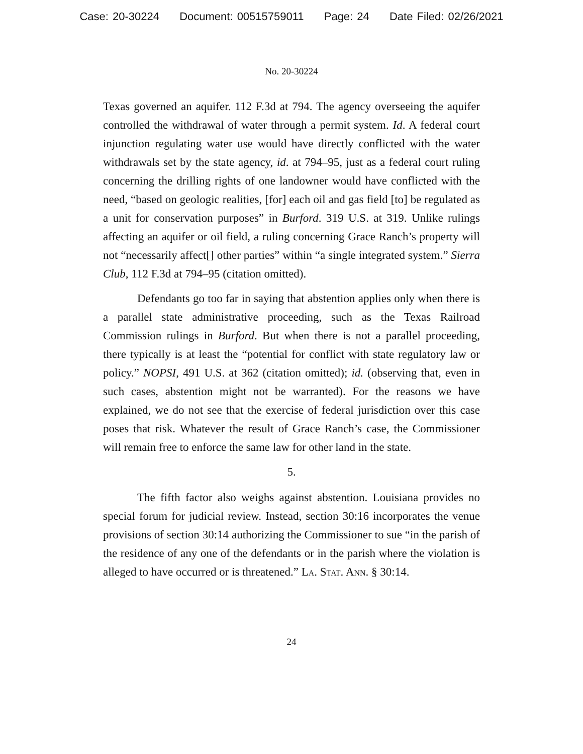Case: 20-30224 Document: 00515759011 Page: 24 Date Filed: 02/26/2021
No. 20-30224
Texas governed an aquifer. 112 F.3d at 794. The agency overseeing the aquifer controlled the withdrawal of water through a permit system. Id. A federal court injunction regulating water use would have directly conflicted with the water withdrawals set by the state agency, id. at 794–95, just as a federal court ruling concerning the drilling rights of one landowner would have conflicted with the need, “based on geologic realities, [for] each oil and gas field [to] be regulated as a unit for conservation purposes” in Burford. 319 U.S. at 319. Unlike rulings affecting an aquifer or oil field, a ruling concerning Grace Ranch’s property will not “necessarily affect[] other parties” within “a single integrated system.” Sierra Club, 112 F.3d at 794–95 (citation omitted).
Defendants go too far in saying that abstention applies only when there is a parallel state administrative proceeding, such as the Texas Railroad Commission rulings in Burford. But when there is not a parallel proceeding, there typically is at least the “potential for conflict with state regulatory law or policy.” NOPSI, 491 U.S. at 362 (citation omitted); id. (observing that, even in such cases, abstention might not be warranted). For the reasons we have explained, we do not see that the exercise of federal jurisdiction over this case poses that risk. Whatever the result of Grace Ranch’s case, the Commissioner will remain free to enforce the same law for other land in the state.
5.
The fifth factor also weighs against abstention. Louisiana provides no special forum for judicial review. Instead, section 30:16 incorporates the venue provisions of section 30:14 authorizing the Commissioner to sue “in the parish of the residence of any one of the defendants or in the parish where the violation is alleged to have occurred or is threatened.” La. Stat. Ann. § 30:14.
24